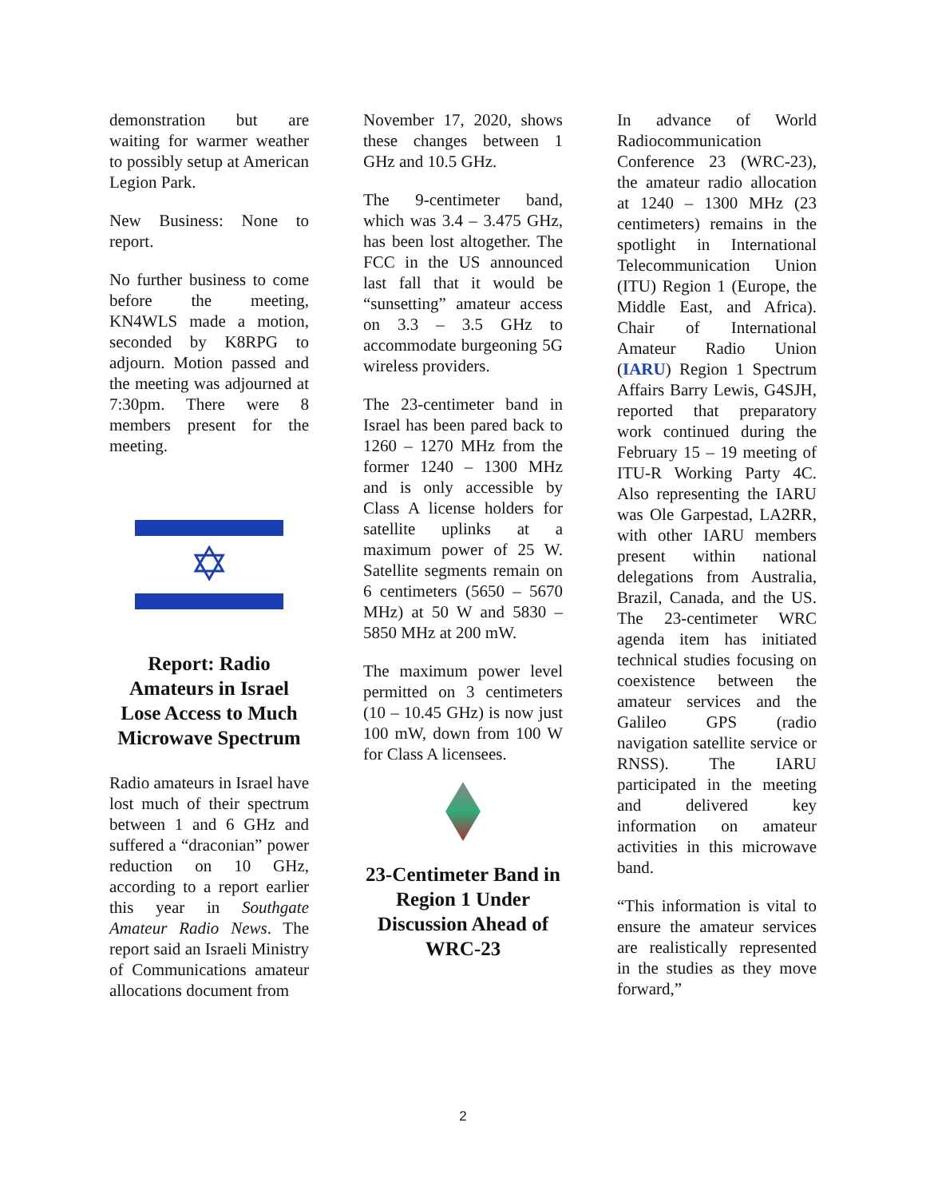demonstration but are waiting for warmer weather to possibly setup at American Legion Park.
New Business: None to report.
No further business to come before the meeting, KN4WLS made a motion, seconded by K8RPG to adjourn. Motion passed and the meeting was adjourned at 7:30pm. There were 8 members present for the meeting.
✡
Report: Radio Amateurs in Israel Lose Access to Much Microwave Spectrum
Radio amateurs in Israel have lost much of their spectrum between 1 and 6 GHz and suffered a “draconian” power reduction on 10 GHz, according to a report earlier this year in Southgate Amateur Radio News. The report said an Israeli Ministry of Communications amateur allocations document from
November 17, 2020, shows these changes between 1 GHz and 10.5 GHz.
The 9-centimeter band, which was 3.4 – 3.475 GHz, has been lost altogether. The FCC in the US announced last fall that it would be “sunsetting” amateur access on 3.3 – 3.5 GHz to accommodate burgeoning 5G wireless providers.
The 23-centimeter band in Israel has been pared back to 1260 – 1270 MHz from the former 1240 – 1300 MHz and is only accessible by Class A license holders for satellite uplinks at a maximum power of 25 W. Satellite segments remain on 6 centimeters (5650 – 5670 MHz) at 50 W and 5830 – 5850 MHz at 200 mW.
The maximum power level permitted on 3 centimeters (10 – 10.45 GHz) is now just 100 mW, down from 100 W for Class A licensees.
23-Centimeter Band in Region 1 Under Discussion Ahead of WRC-23
In advance of World Radiocommunication Conference 23 (WRC-23), the amateur radio allocation at 1240 – 1300 MHz (23 centimeters) remains in the spotlight in International Telecommunication Union (ITU) Region 1 (Europe, the Middle East, and Africa). Chair of International Amateur Radio Union (IARU) Region 1 Spectrum Affairs Barry Lewis, G4SJH, reported that preparatory work continued during the February 15 – 19 meeting of ITU-R Working Party 4C. Also representing the IARU was Ole Garpestad, LA2RR, with other IARU members present within national delegations from Australia, Brazil, Canada, and the US. The 23-centimeter WRC agenda item has initiated technical studies focusing on coexistence between the amateur services and the Galileo GPS (radio navigation satellite service or RNSS). The IARU participated in the meeting and delivered key information on amateur activities in this microwave band.
“This information is vital to ensure the amateur services are realistically represented in the studies as they move forward,”
2